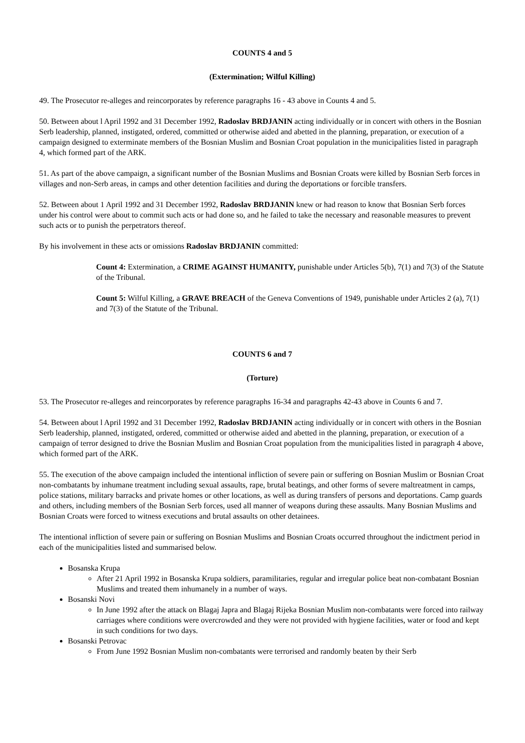COUNTS 4 and 5
(Extermination; Wilful Killing)
49. The Prosecutor re-alleges and reincorporates by reference paragraphs 16 - 43 above in Counts 4 and 5.
50. Between about l April 1992 and 31 December 1992, Radoslav BRDJANIN acting individually or in concert with others in the Bosnian Serb leadership, planned, instigated, ordered, committed or otherwise aided and abetted in the planning, preparation, or execution of a campaign designed to exterminate members of the Bosnian Muslim and Bosnian Croat population in the municipalities listed in paragraph 4, which formed part of the ARK.
51. As part of the above campaign, a significant number of the Bosnian Muslims and Bosnian Croats were killed by Bosnian Serb forces in villages and non-Serb areas, in camps and other detention facilities and during the deportations or forcible transfers.
52. Between about 1 April 1992 and 31 December 1992, Radoslav BRDJANIN knew or had reason to know that Bosnian Serb forces under his control were about to commit such acts or had done so, and he failed to take the necessary and reasonable measures to prevent such acts or to punish the perpetrators thereof.
By his involvement in these acts or omissions Radoslav BRDJANIN committed:
Count 4: Extermination, a CRIME AGAINST HUMANITY, punishable under Articles 5(b), 7(1) and 7(3) of the Statute of the Tribunal.
Count 5: Wilful Killing, a GRAVE BREACH of the Geneva Conventions of 1949, punishable under Articles 2 (a), 7(1) and 7(3) of the Statute of the Tribunal.
COUNTS 6 and 7
(Torture)
53. The Prosecutor re-alleges and reincorporates by reference paragraphs 16-34 and paragraphs 42-43 above in Counts 6 and 7.
54. Between about l April 1992 and 31 December 1992, Radoslav BRDJANIN acting individually or in concert with others in the Bosnian Serb leadership, planned, instigated, ordered, committed or otherwise aided and abetted in the planning, preparation, or execution of a campaign of terror designed to drive the Bosnian Muslim and Bosnian Croat population from the municipalities listed in paragraph 4 above, which formed part of the ARK.
55. The execution of the above campaign included the intentional infliction of severe pain or suffering on Bosnian Muslim or Bosnian Croat non-combatants by inhumane treatment including sexual assaults, rape, brutal beatings, and other forms of severe maltreatment in camps, police stations, military barracks and private homes or other locations, as well as during transfers of persons and deportations. Camp guards and others, including members of the Bosnian Serb forces, used all manner of weapons during these assaults. Many Bosnian Muslims and Bosnian Croats were forced to witness executions and brutal assaults on other detainees.
The intentional infliction of severe pain or suffering on Bosnian Muslims and Bosnian Croats occurred throughout the indictment period in each of the municipalities listed and summarised below.
Bosanska Krupa
After 21 April 1992 in Bosanska Krupa soldiers, paramilitaries, regular and irregular police beat non-combatant Bosnian Muslims and treated them inhumanely in a number of ways.
Bosanski Novi
In June 1992 after the attack on Blagaj Japra and Blagaj Rijeka Bosnian Muslim non-combatants were forced into railway carriages where conditions were overcrowded and they were not provided with hygiene facilities, water or food and kept in such conditions for two days.
Bosanski Petrovac
From June 1992 Bosnian Muslim non-combatants were terrorised and randomly beaten by their Serb